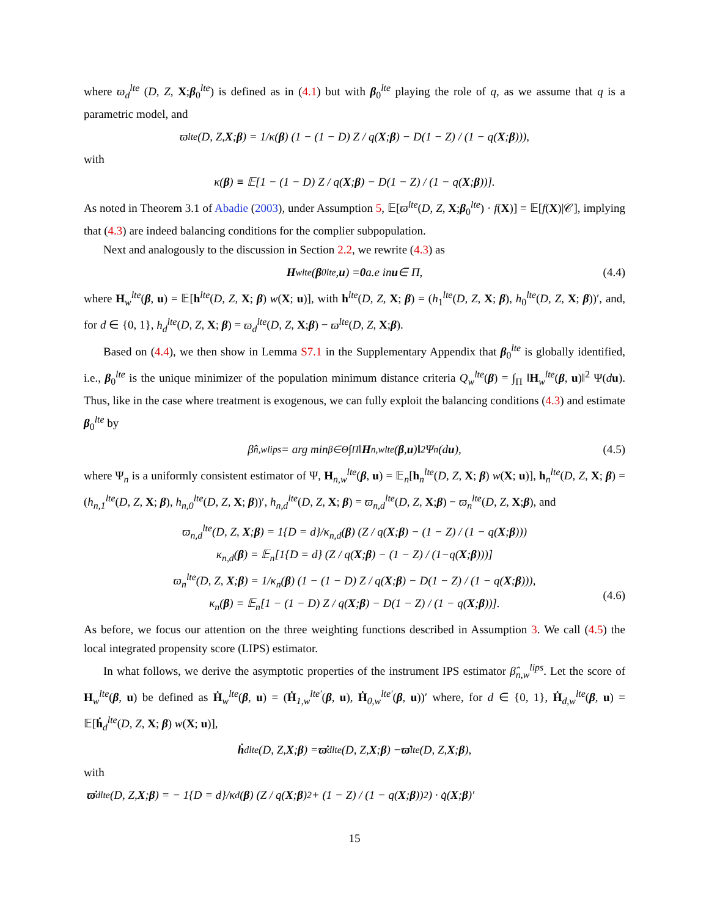where ϖ<sub>d</sub><sup>lte</sup> (D, Z, X;β<sub>0</sub><sup>lte</sup>) is defined as in (4.1) but with β<sub>0</sub><sup>lte</sup> playing the role of q, as we assume that q is a parametric model, and
ϖ<sup>lte</sup> (D, Z, X; β) = 1/κ(β) (1 − (1 − D) Z / q(X; β) − D(1 − Z) / (1 − q(X; β))),
with
κ(β) ≡ 𝔼[1 − (1 − D) Z / q(X; β) − D(1 − Z) / (1 − q(X; β))].
As noted in Theorem 3.1 of Abadie (2003), under Assumption 5, 𝔼[ϖ<sup>lte</sup>(D, Z, X;β<sub>0</sub><sup>lte</sup>) · f(X)] = 𝔼[f(X)|𝒞], implying that (4.3) are indeed balancing conditions for the complier subpopulation.
Next and analogously to the discussion in Section 2.2, we rewrite (4.3) as
H<sub>w</sub><sup>lte</sup>(β<sub>0</sub><sup>lte</sup>, u) = 0 a.e in u ∈ Π, (4.4)
where H<sub>w</sub><sup>lte</sup>(β, u) = 𝔼[h<sup>lte</sup>(D, Z, X; β) w(X; u)], with h<sup>lte</sup>(D, Z, X; β) = (h<sub>1</sub><sup>lte</sup>(D, Z, X; β), h<sub>0</sub><sup>lte</sup>(D, Z, X; β))′, and, for d ∈ {0, 1}, h<sub>d</sub><sup>lte</sup>(D, Z, X; β) = ϖ<sub>d</sub><sup>lte</sup>(D, Z, X;β) − ϖ<sup>lte</sup>(D, Z, X;β).
Based on (4.4), we then show in Lemma S7.1 in the Supplementary Appendix that β<sub>0</sub><sup>lte</sup> is globally identified, i.e., β<sub>0</sub><sup>lte</sup> is the unique minimizer of the population minimum distance criteria Q<sub>w</sub><sup>lte</sup>(β) = ∫<sub>Π</sub> ‖H<sub>w</sub><sup>lte</sup>(β, u)‖<sup>2</sup> Ψ(du). Thus, like in the case where treatment is exogenous, we can fully exploit the balancing conditions (4.3) and estimate β<sub>0</sub><sup>lte</sup> by
β̂<sub>n,w</sub><sup>lips</sup> = arg min<sub>β∈Θ</sub> ∫<sub>Π</sub> ‖ H<sub>n,w</sub><sup>lte</sup>(β, u)‖<sup>2</sup> Ψ<sub>n</sub>(d u), (4.5)
where Ψ<sub>n</sub> is a uniformly consistent estimator of Ψ, H<sub>n,w</sub><sup>lte</sup>(β, u) = 𝔼<sub>n</sub>[h<sub>n</sub><sup>lte</sup>(D, Z, X; β) w(X; u)], h<sub>n</sub><sup>lte</sup>(D, Z, X; β) = (h<sub>n,1</sub><sup>lte</sup>(D, Z, X; β), h<sub>n,0</sub><sup>lte</sup>(D, Z, X; β))′, h<sub>n,d</sub><sup>lte</sup>(D, Z, X; β) = ϖ<sub>n,d</sub><sup>lte</sup>(D, Z, X;β) − ϖ<sub>n</sub><sup>lte</sup>(D, Z, X;β), and
ϖ<sub>n,d</sub><sup>lte</sup>(D, Z, X;β) = 1{D = d}/κ<sub>n,d</sub>(β) (Z / q(X;β) − (1 − Z) / (1 − q(X;β)))
κ<sub>n,d</sub>(β) = 𝔼<sub>n</sub>[1{D = d} (Z / q(X;β) − (1 − Z) / (1−q(X;β)))]
ϖ<sub>n</sub><sup>lte</sup>(D, Z, X;β) = 1/κ<sub>n</sub>(β) (1 − (1 − D) Z / q(X;β) − D(1 − Z) / (1 − q(X;β))),
κ<sub>n</sub>(β) = 𝔼<sub>n</sub>[1 − (1 − D) Z / q(X;β) − D(1 − Z) / (1 − q(X;β))].
(4.6)
As before, we focus our attention on the three weighting functions described in Assumption 3. We call (4.5) the local integrated propensity score (LIPS) estimator.
In what follows, we derive the asymptotic properties of the instrument IPS estimator β̂<sub>n,w</sub><sup>lips</sup>. Let the score of H<sub>w</sub><sup>lte</sup>(β, u) be defined as Ḣ<sub>w</sub><sup>lte</sup>(β, u) = (Ḣ<sub>1,w</sub><sup>lte′</sup>(β, u), Ḣ<sub>0,w</sub><sup>lte′</sup>(β, u))′ where, for d ∈ {0, 1}, Ḣ<sub>d,w</sub><sup>lte</sup>(β, u) = 𝔼[ḣ<sub>d</sub><sup>lte</sup>(D, Z, X; β) w(X; u)],
ḣ<sub>d</sub><sup>lte</sup>(D, Z, X; β) = ϖ̇<sub>d</sub><sup>lte</sup>(D, Z, X; β) − ϖ̇<sup>lte</sup>(D, Z, X; β),
with
ϖ̇<sub>d</sub><sup>lte</sup>(D, Z, X; β) = − 1{D = d}/κ<sub>d</sub>(β) (Z / q(X; β)<sup>2</sup> + (1 − Z) / (1 − q(X; β))<sup>2</sup>) · q̇(X; β)′
15